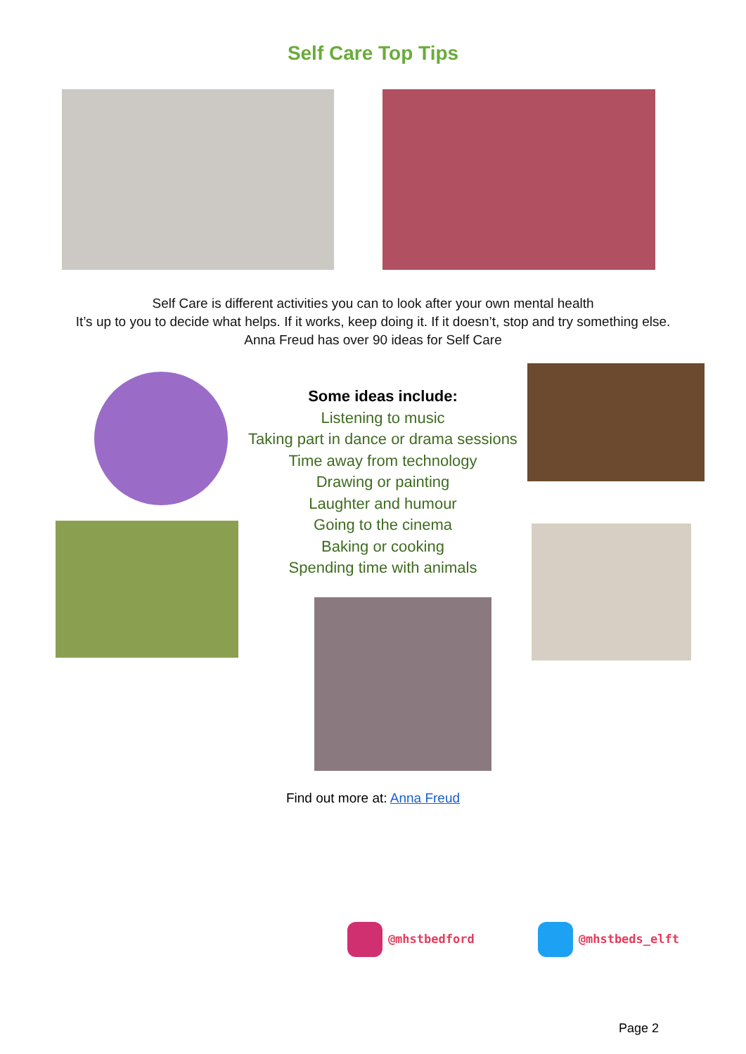Self Care Top Tips
Self Care is different activities you can to look after your own mental health
It’s up to you to decide what helps. If it works, keep doing it. If it doesn’t, stop and try something else.
Anna Freud has over 90 ideas for Self Care
Some ideas include:
Listening to music
Taking part in dance or drama sessions
Time away from technology
Drawing or painting
Laughter and humour
Going to the cinema
Baking or cooking
Spending time with animals
Find out more at: Anna Freud
@mhstbedford @mhstbeds_elft
Page 2